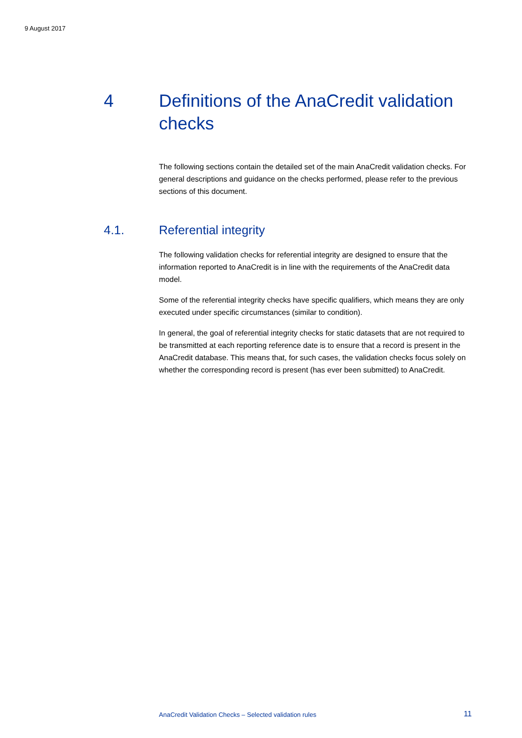9 August 2017
4 Definitions of the AnaCredit validation checks
The following sections contain the detailed set of the main AnaCredit validation checks. For general descriptions and guidance on the checks performed, please refer to the previous sections of this document.
4.1. Referential integrity
The following validation checks for referential integrity are designed to ensure that the information reported to AnaCredit is in line with the requirements of the AnaCredit data model.
Some of the referential integrity checks have specific qualifiers, which means they are only executed under specific circumstances (similar to condition).
In general, the goal of referential integrity checks for static datasets that are not required to be transmitted at each reporting reference date is to ensure that a record is present in the AnaCredit database. This means that, for such cases, the validation checks focus solely on whether the corresponding record is present (has ever been submitted) to AnaCredit.
AnaCredit Validation Checks – Selected validation rules 11